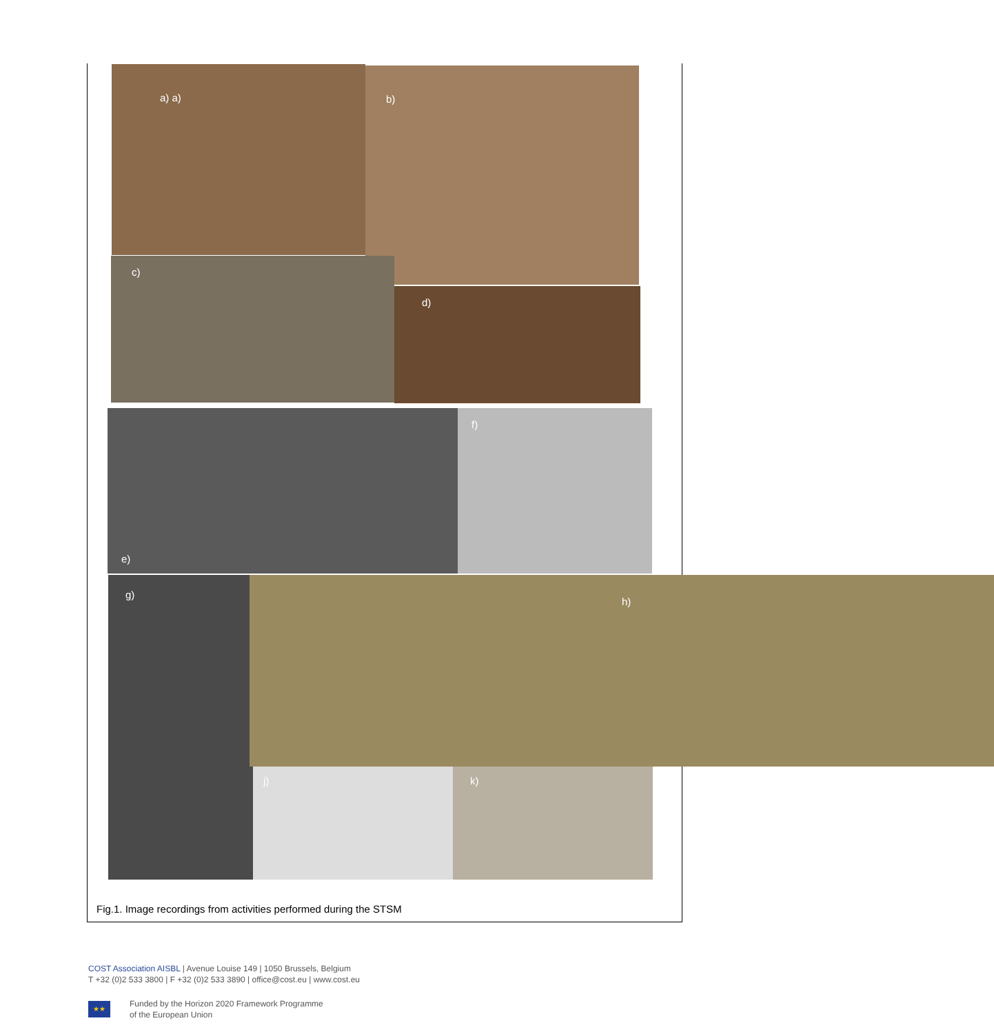a) a) b)
c)
d)
e) f)
g) h)
j) k)
Fig.1. Image recordings from activities performed during the STSM
COST Association AISBL | Avenue Louise 149 | 1050 Brussels, Belgium
T +32 (0)2 533 3800 | F +32 (0)2 533 3890 | office@cost.eu | www.cost.eu
★★
Funded by the Horizon 2020 Framework Programme
of the European Union